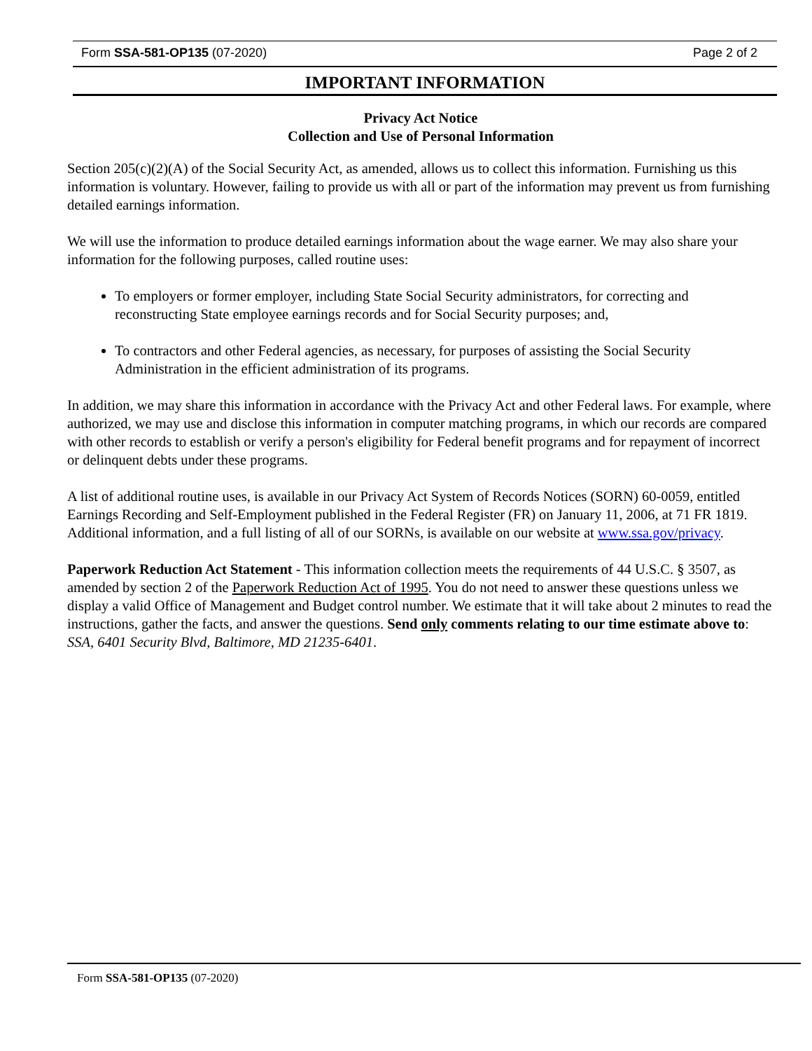Form SSA-581-OP135 (07-2020) Page 2 of 2
IMPORTANT INFORMATION
Privacy Act Notice
Collection and Use of Personal Information
Section 205(c)(2)(A) of the Social Security Act, as amended, allows us to collect this information. Furnishing us this information is voluntary. However, failing to provide us with all or part of the information may prevent us from furnishing detailed earnings information.
We will use the information to produce detailed earnings information about the wage earner. We may also share your information for the following purposes, called routine uses:
To employers or former employer, including State Social Security administrators, for correcting and reconstructing State employee earnings records and for Social Security purposes; and,
To contractors and other Federal agencies, as necessary, for purposes of assisting the Social Security Administration in the efficient administration of its programs.
In addition, we may share this information in accordance with the Privacy Act and other Federal laws. For example, where authorized, we may use and disclose this information in computer matching programs, in which our records are compared with other records to establish or verify a person's eligibility for Federal benefit programs and for repayment of incorrect or delinquent debts under these programs.
A list of additional routine uses, is available in our Privacy Act System of Records Notices (SORN) 60-0059, entitled Earnings Recording and Self-Employment published in the Federal Register (FR) on January 11, 2006, at 71 FR 1819. Additional information, and a full listing of all of our SORNs, is available on our website at www.ssa.gov/privacy.
Paperwork Reduction Act Statement - This information collection meets the requirements of 44 U.S.C. § 3507, as amended by section 2 of the Paperwork Reduction Act of 1995. You do not need to answer these questions unless we display a valid Office of Management and Budget control number. We estimate that it will take about 2 minutes to read the instructions, gather the facts, and answer the questions. Send only comments relating to our time estimate above to: SSA, 6401 Security Blvd, Baltimore, MD 21235-6401.
Form SSA-581-OP135 (07-2020)